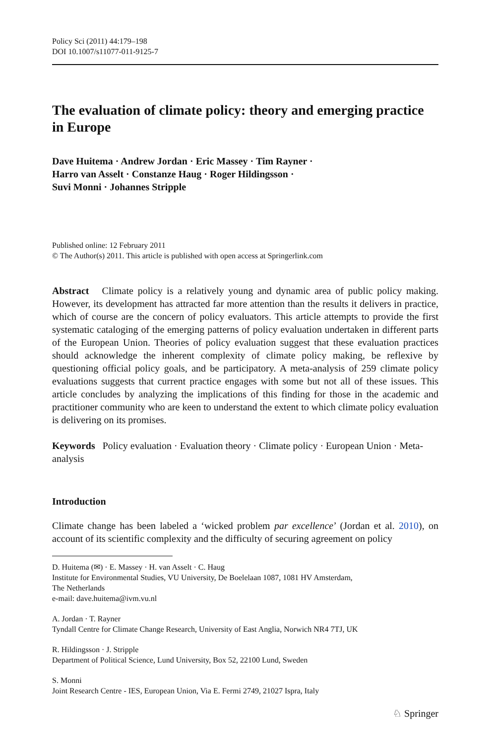Policy Sci (2011) 44:179–198
DOI 10.1007/s11077-011-9125-7
The evaluation of climate policy: theory and emerging practice in Europe
Dave Huitema · Andrew Jordan · Eric Massey · Tim Rayner ·
Harro van Asselt · Constanze Haug · Roger Hildingsson ·
Suvi Monni · Johannes Stripple
Published online: 12 February 2011
© The Author(s) 2011. This article is published with open access at Springerlink.com
Abstract Climate policy is a relatively young and dynamic area of public policy making. However, its development has attracted far more attention than the results it delivers in practice, which of course are the concern of policy evaluators. This article attempts to provide the first systematic cataloging of the emerging patterns of policy evaluation undertaken in different parts of the European Union. Theories of policy evaluation suggest that these evaluation practices should acknowledge the inherent complexity of climate policy making, be reflexive by questioning official policy goals, and be participatory. A meta-analysis of 259 climate policy evaluations suggests that current practice engages with some but not all of these issues. This article concludes by analyzing the implications of this finding for those in the academic and practitioner community who are keen to understand the extent to which climate policy evaluation is delivering on its promises.
Keywords Policy evaluation · Evaluation theory · Climate policy · European Union · Meta-analysis
Introduction
Climate change has been labeled a ‘wicked problem par excellence’ (Jordan et al. 2010), on account of its scientific complexity and the difficulty of securing agreement on policy
D. Huitema (✉) · E. Massey · H. van Asselt · C. Haug
Institute for Environmental Studies, VU University, De Boelelaan 1087, 1081 HV Amsterdam,
The Netherlands
e-mail: dave.huitema@ivm.vu.nl
A. Jordan · T. Rayner
Tyndall Centre for Climate Change Research, University of East Anglia, Norwich NR4 7TJ, UK
R. Hildingsson · J. Stripple
Department of Political Science, Lund University, Box 52, 22100 Lund, Sweden
S. Monni
Joint Research Centre - IES, European Union, Via E. Fermi 2749, 21027 Ispra, Italy
♘ Springer